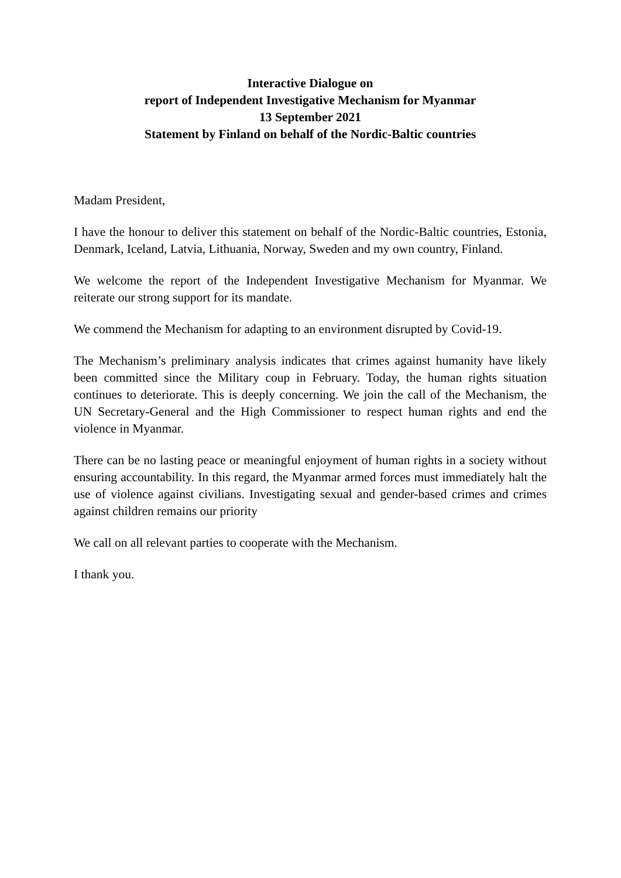Interactive Dialogue on
report of Independent Investigative Mechanism for Myanmar
13 September 2021
Statement by Finland on behalf of the Nordic-Baltic countries
Madam President,
I have the honour to deliver this statement on behalf of the Nordic-Baltic countries, Estonia, Denmark, Iceland, Latvia, Lithuania, Norway, Sweden and my own country, Finland.
We welcome the report of the Independent Investigative Mechanism for Myanmar. We reiterate our strong support for its mandate.
We commend the Mechanism for adapting to an environment disrupted by Covid-19.
The Mechanism’s preliminary analysis indicates that crimes against humanity have likely been committed since the Military coup in February. Today, the human rights situation continues to deteriorate. This is deeply concerning. We join the call of the Mechanism, the UN Secretary-General and the High Commissioner to respect human rights and end the violence in Myanmar.
There can be no lasting peace or meaningful enjoyment of human rights in a society without ensuring accountability. In this regard, the Myanmar armed forces must immediately halt the use of violence against civilians. Investigating sexual and gender-based crimes and crimes against children remains our priority
We call on all relevant parties to cooperate with the Mechanism.
I thank you.